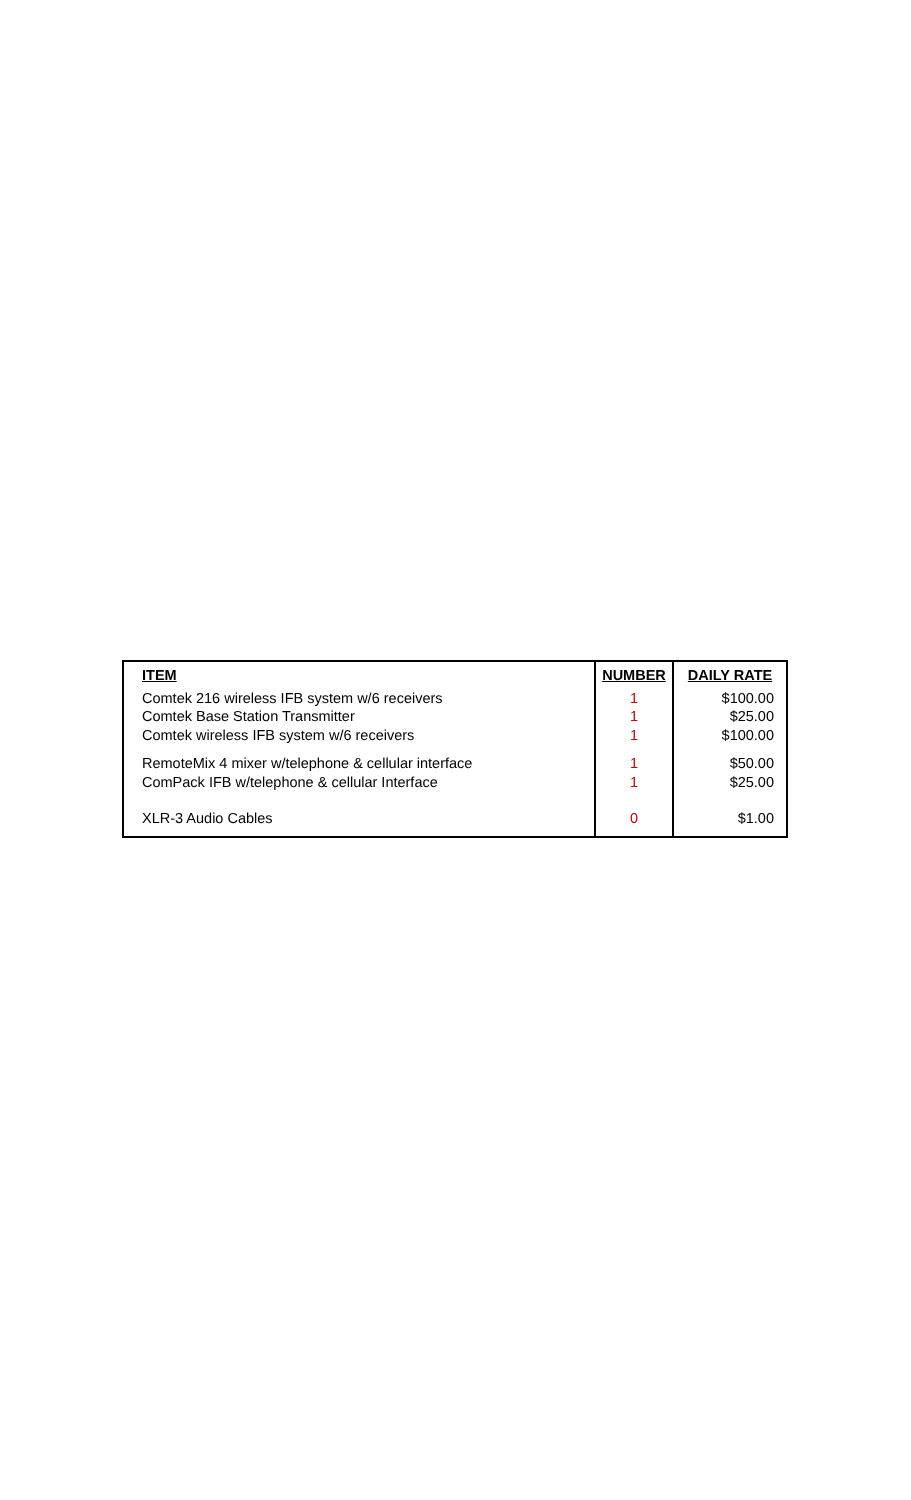| ITEM | NUMBER | DAILY RATE |
| --- | --- | --- |
| Comtek 216 wireless IFB system w/6 receivers | 1 | $100.00 |
| Comtek Base Station Transmitter | 1 | $25.00 |
| Comtek wireless IFB system w/6 receivers | 1 | $100.00 |
| RemoteMix 4 mixer w/telephone & cellular interface | 1 | $50.00 |
| ComPack IFB w/telephone & cellular Interface | 1 | $25.00 |
| XLR-3 Audio Cables | 0 | $1.00 |